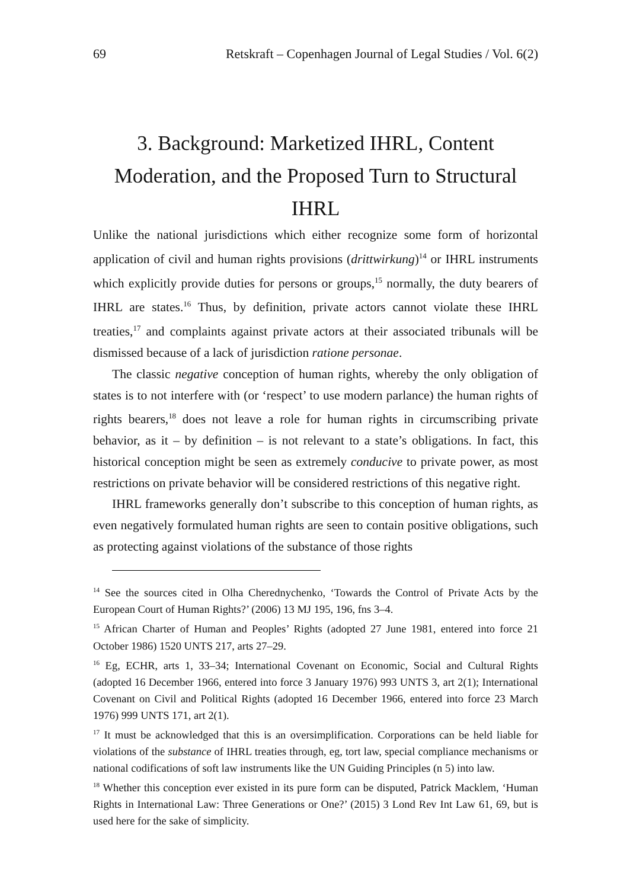69 Retskraft – Copenhagen Journal of Legal Studies / Vol. 6(2)
3. Background: Marketized IHRL, Content Moderation, and the Proposed Turn to Structural IHRL
Unlike the national jurisdictions which either recognize some form of horizontal application of civil and human rights provisions (drittwirkung)<sup>14</sup> or IHRL instruments which explicitly provide duties for persons or groups,<sup>15</sup> normally, the duty bearers of IHRL are states.<sup>16</sup> Thus, by definition, private actors cannot violate these IHRL treaties,<sup>17</sup> and complaints against private actors at their associated tribunals will be dismissed because of a lack of jurisdiction ratione personae.
The classic negative conception of human rights, whereby the only obligation of states is to not interfere with (or ‘respect’ to use modern parlance) the human rights of rights bearers,<sup>18</sup> does not leave a role for human rights in circumscribing private behavior, as it – by definition – is not relevant to a state’s obligations. In fact, this historical conception might be seen as extremely conducive to private power, as most restrictions on private behavior will be considered restrictions of this negative right.
IHRL frameworks generally don’t subscribe to this conception of human rights, as even negatively formulated human rights are seen to contain positive obligations, such as protecting against violations of the substance of those rights
<sup>14</sup> See the sources cited in Olha Cherednychenko, ‘Towards the Control of Private Acts by the European Court of Human Rights?’ (2006) 13 MJ 195, 196, fns 3–4.
<sup>15</sup> African Charter of Human and Peoples’ Rights (adopted 27 June 1981, entered into force 21 October 1986) 1520 UNTS 217, arts 27–29.
<sup>16</sup> Eg, ECHR, arts 1, 33–34; International Covenant on Economic, Social and Cultural Rights (adopted 16 December 1966, entered into force 3 January 1976) 993 UNTS 3, art 2(1); International Covenant on Civil and Political Rights (adopted 16 December 1966, entered into force 23 March 1976) 999 UNTS 171, art 2(1).
<sup>17</sup> It must be acknowledged that this is an oversimplification. Corporations can be held liable for violations of the substance of IHRL treaties through, eg, tort law, special compliance mechanisms or national codifications of soft law instruments like the UN Guiding Principles (n 5) into law.
<sup>18</sup> Whether this conception ever existed in its pure form can be disputed, Patrick Macklem, ‘Human Rights in International Law: Three Generations or One?’ (2015) 3 Lond Rev Int Law 61, 69, but is used here for the sake of simplicity.